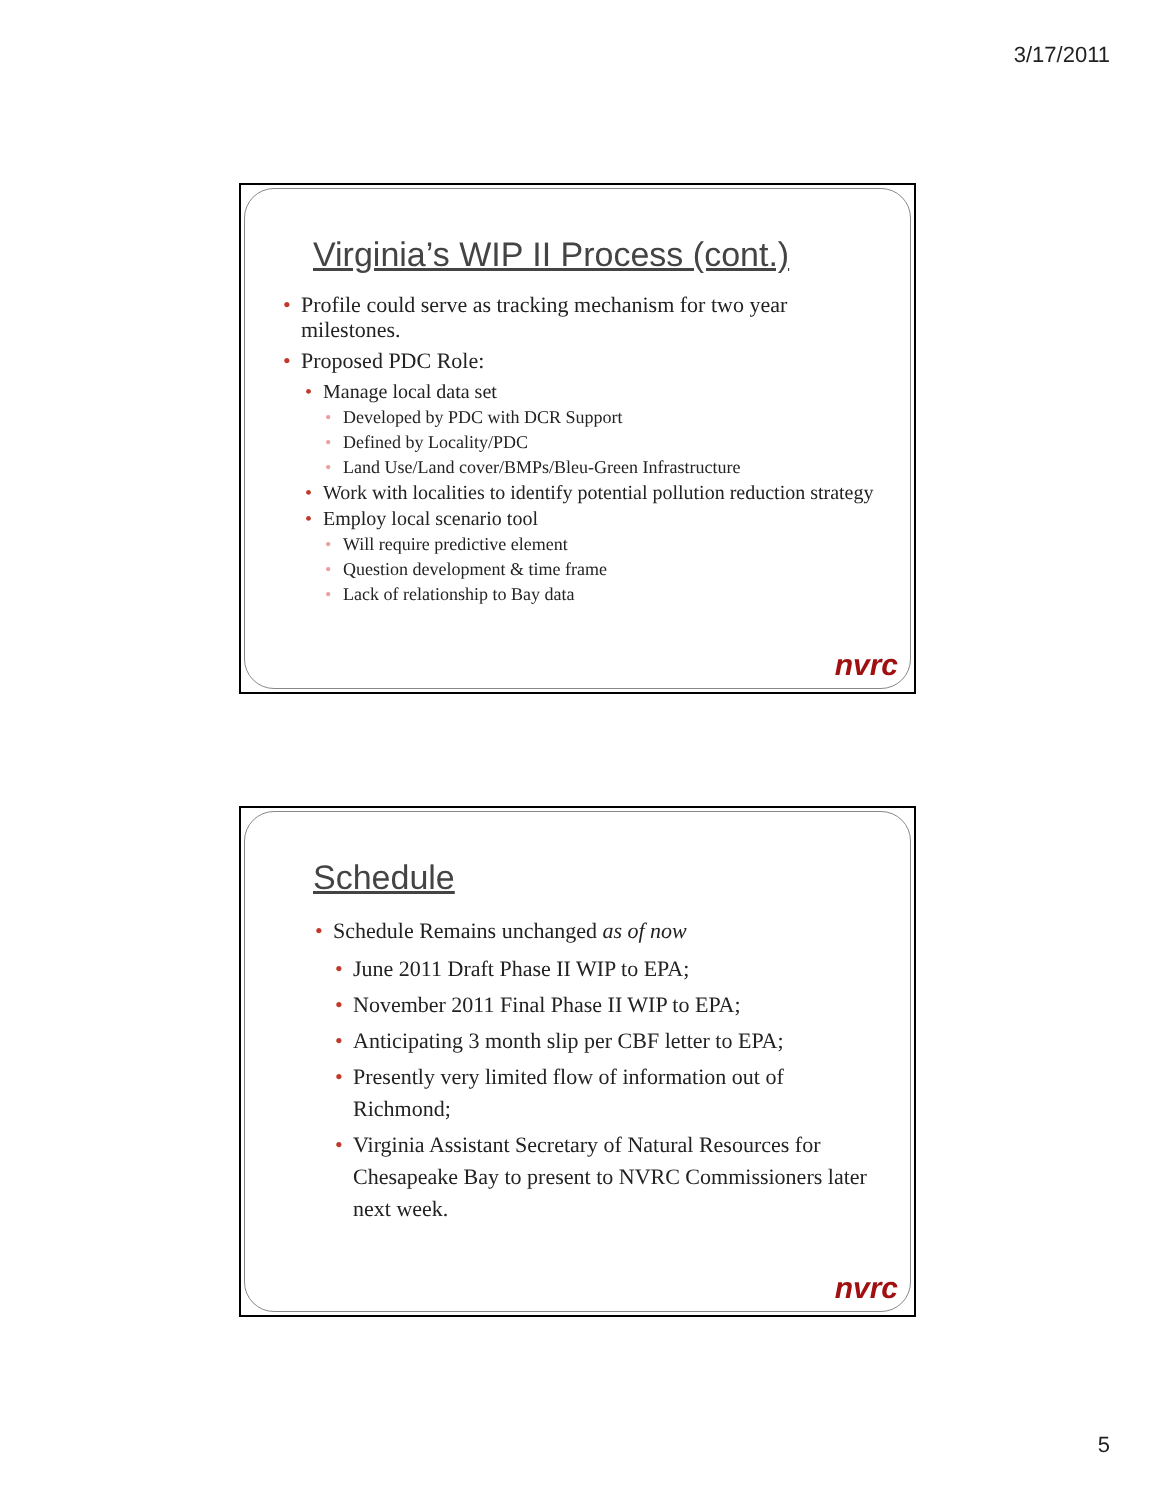3/17/2011
Virginia’s WIP II Process (cont.)
• Profile could serve as tracking mechanism for two year milestones.
• Proposed PDC Role:
• Manage local data set
• Developed by PDC with DCR Support
• Defined by Locality/PDC
• Land Use/Land cover/BMPs/Bleu-Green Infrastructure
• Work with localities to identify potential pollution reduction strategy
• Employ local scenario tool
• Will require predictive element
• Question development & time frame
• Lack of relationship to Bay data
nvrc
Schedule
• Schedule Remains unchanged as of now
• June 2011 Draft Phase II WIP to EPA;
• November 2011 Final Phase II WIP to EPA;
• Anticipating 3 month slip per CBF letter to EPA;
• Presently very limited flow of information out of Richmond;
• Virginia Assistant Secretary of Natural Resources for Chesapeake Bay to present to NVRC Commissioners later next week.
nvrc
5